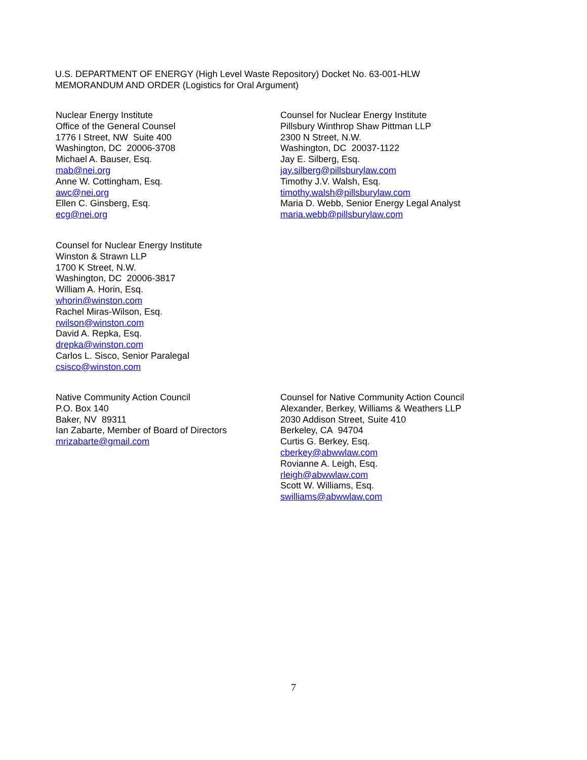U.S. DEPARTMENT OF ENERGY (High Level Waste Repository) Docket No. 63-001-HLW
MEMORANDUM AND ORDER (Logistics for Oral Argument)
Nuclear Energy Institute
Office of the General Counsel
1776 I Street, NW Suite 400
Washington, DC 20006-3708
Michael A. Bauser, Esq.
mab@nei.org
Anne W. Cottingham, Esq.
awc@nei.org
Ellen C. Ginsberg, Esq.
ecg@nei.org
Counsel for Nuclear Energy Institute
Pillsbury Winthrop Shaw Pittman LLP
2300 N Street, N.W.
Washington, DC 20037-1122
Jay E. Silberg, Esq.
jay.silberg@pillsburylaw.com
Timothy J.V. Walsh, Esq.
timothy.walsh@pillsburylaw.com
Maria D. Webb, Senior Energy Legal Analyst
maria.webb@pillsburylaw.com
Counsel for Nuclear Energy Institute
Winston & Strawn LLP
1700 K Street, N.W.
Washington, DC 20006-3817
William A. Horin, Esq.
whorin@winston.com
Rachel Miras-Wilson, Esq.
rwilson@winston.com
David A. Repka, Esq.
drepka@winston.com
Carlos L. Sisco, Senior Paralegal
csisco@winston.com
Native Community Action Council
P.O. Box 140
Baker, NV 89311
Ian Zabarte, Member of Board of Directors
mrizabarte@gmail.com
Counsel for Native Community Action Council
Alexander, Berkey, Williams & Weathers LLP
2030 Addison Street, Suite 410
Berkeley, CA 94704
Curtis G. Berkey, Esq.
cberkey@abwwlaw.com
Rovianne A. Leigh, Esq.
rleigh@abwwlaw.com
Scott W. Williams, Esq.
swilliams@abwwlaw.com
7